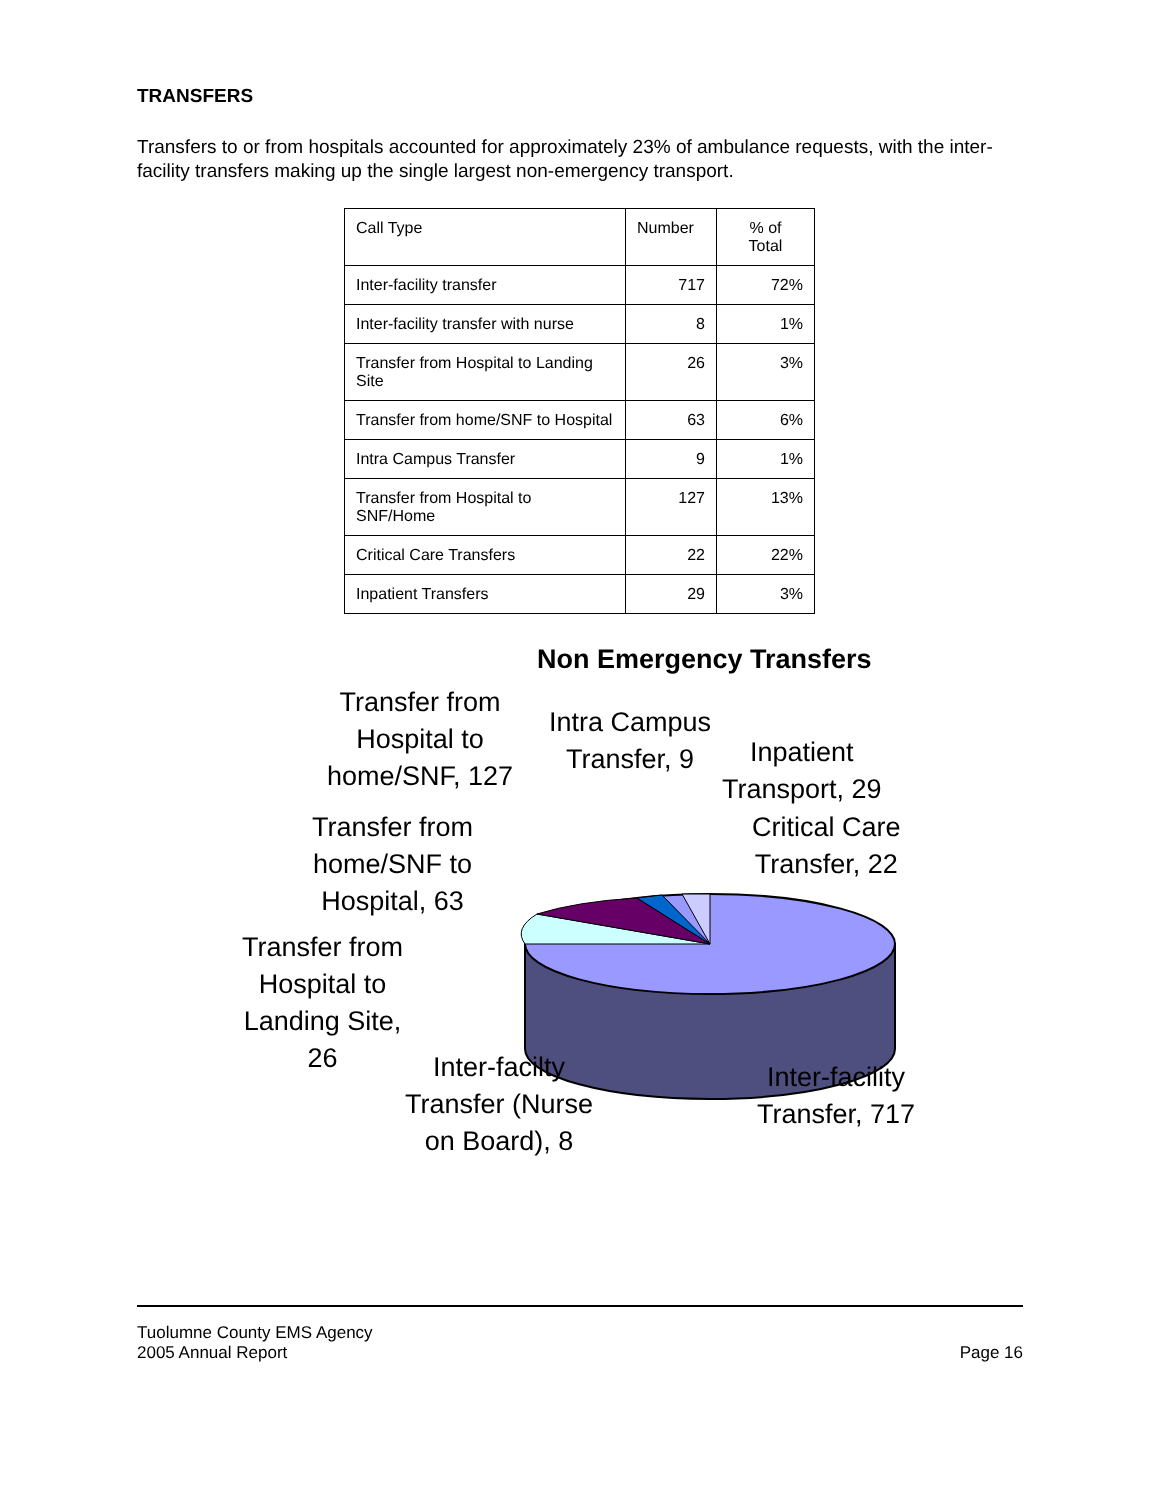TRANSFERS
Transfers to or from hospitals accounted for approximately 23% of ambulance requests, with the inter-facility transfers making up the single largest non-emergency transport.
| Call Type | Number | % of Total |
| --- | --- | --- |
| Inter-facility transfer | 717 | 72% |
| Inter-facility transfer with nurse | 8 | 1% |
| Transfer from Hospital to Landing Site | 26 | 3% |
| Transfer from home/SNF to Hospital | 63 | 6% |
| Intra Campus Transfer | 9 | 1% |
| Transfer from Hospital to SNF/Home | 127 | 13% |
| Critical Care Transfers | 22 | 22% |
| Inpatient Transfers | 29 | 3% |
Non Emergency Transfers
Transfer from
Hospital to
home/SNF, 127
Intra Campus
Transfer, 9
Inpatient
Transport, 29
Critical Care
Transfer, 22
Transfer from
home/SNF to
Hospital, 63
Transfer from
Hospital to
Landing Site,
26
Inter-facilty
Transfer (Nurse
on Board), 8
Inter-facility
Transfer, 717
Tuolumne County EMS Agency
2005 Annual Report
Page 16